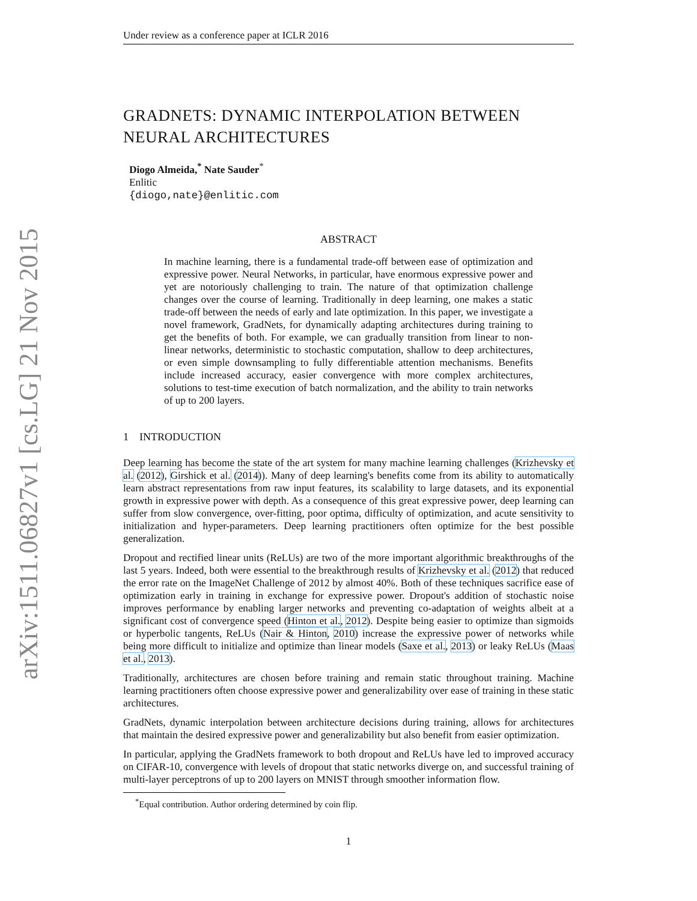arXiv:1511.06827v1 [cs.LG] 21 Nov 2015
Under review as a conference paper at ICLR 2016
GRADNETS: DYNAMIC INTERPOLATION BETWEEN NEURAL ARCHITECTURES
Diogo Almeida,<sup>*</sup> Nate Sauder<sup>*</sup>
Enlitic
{diogo,nate}@enlitic.com
ABSTRACT
In machine learning, there is a fundamental trade-off between ease of optimization and expressive power. Neural Networks, in particular, have enormous expressive power and yet are notoriously challenging to train. The nature of that optimization challenge changes over the course of learning. Traditionally in deep learning, one makes a static trade-off between the needs of early and late optimization. In this paper, we investigate a novel framework, GradNets, for dynamically adapting architectures during training to get the benefits of both. For example, we can gradually transition from linear to non-linear networks, deterministic to stochastic computation, shallow to deep architectures, or even simple downsampling to fully differentiable attention mechanisms. Benefits include increased accuracy, easier convergence with more complex architectures, solutions to test-time execution of batch normalization, and the ability to train networks of up to 200 layers.
1 INTRODUCTION
Deep learning has become the state of the art system for many machine learning challenges (Krizhevsky et al. (2012), Girshick et al. (2014)). Many of deep learning's benefits come from its ability to automatically learn abstract representations from raw input features, its scalability to large datasets, and its exponential growth in expressive power with depth. As a consequence of this great expressive power, deep learning can suffer from slow convergence, over-fitting, poor optima, difficulty of optimization, and acute sensitivity to initialization and hyper-parameters. Deep learning practitioners often optimize for the best possible generalization.
Dropout and rectified linear units (ReLUs) are two of the more important algorithmic breakthroughs of the last 5 years. Indeed, both were essential to the breakthrough results of Krizhevsky et al. (2012) that reduced the error rate on the ImageNet Challenge of 2012 by almost 40%. Both of these techniques sacrifice ease of optimization early in training in exchange for expressive power. Dropout's addition of stochastic noise improves performance by enabling larger networks and preventing co-adaptation of weights albeit at a significant cost of convergence speed (Hinton et al., 2012). Despite being easier to optimize than sigmoids or hyperbolic tangents, ReLUs (Nair & Hinton, 2010) increase the expressive power of networks while being more difficult to initialize and optimize than linear models (Saxe et al., 2013) or leaky ReLUs (Maas et al., 2013).
Traditionally, architectures are chosen before training and remain static throughout training. Machine learning practitioners often choose expressive power and generalizability over ease of training in these static architectures.
GradNets, dynamic interpolation between architecture decisions during training, allows for architectures that maintain the desired expressive power and generalizability but also benefit from easier optimization.
In particular, applying the GradNets framework to both dropout and ReLUs have led to improved accuracy on CIFAR-10, convergence with levels of dropout that static networks diverge on, and successful training of multi-layer perceptrons of up to 200 layers on MNIST through smoother information flow.
<sup>*</sup> Equal contribution. Author ordering determined by coin flip.
1